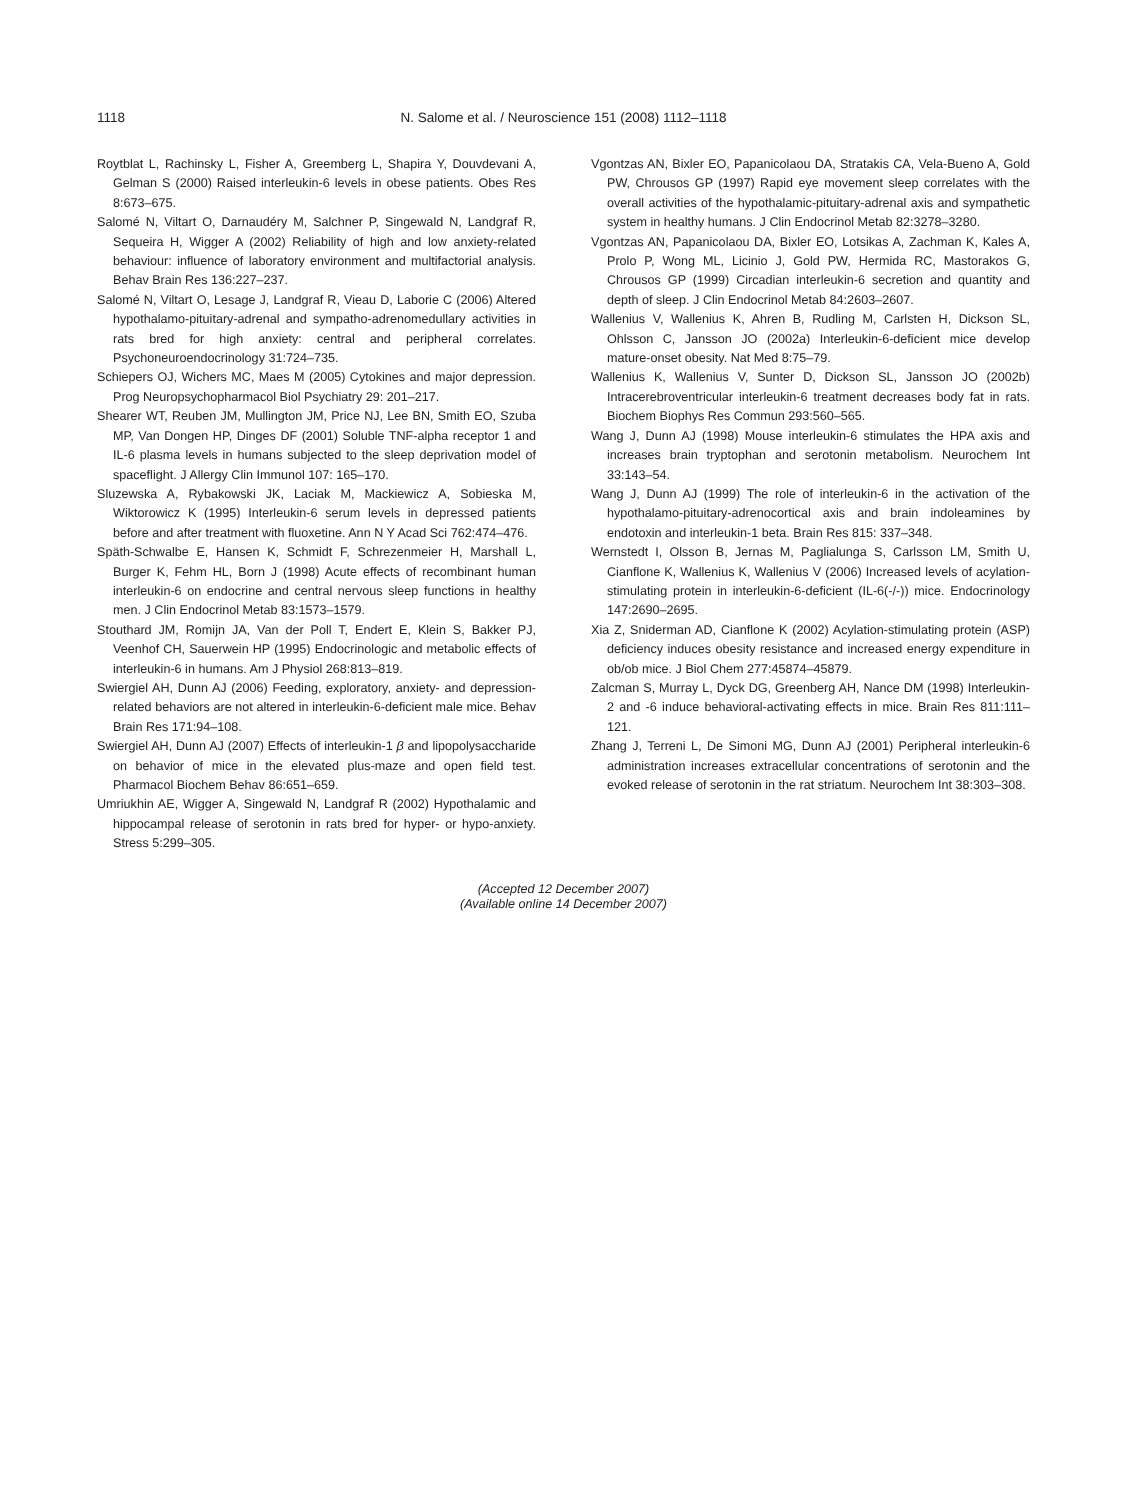1118 N. Salome et al. / Neuroscience 151 (2008) 1112–1118
Roytblat L, Rachinsky L, Fisher A, Greemberg L, Shapira Y, Douvdevani A, Gelman S (2000) Raised interleukin-6 levels in obese patients. Obes Res 8:673–675.
Salomé N, Viltart O, Darnaudéry M, Salchner P, Singewald N, Landgraf R, Sequeira H, Wigger A (2002) Reliability of high and low anxiety-related behaviour: influence of laboratory environment and multifactorial analysis. Behav Brain Res 136:227–237.
Salomé N, Viltart O, Lesage J, Landgraf R, Vieau D, Laborie C (2006) Altered hypothalamo-pituitary-adrenal and sympatho-adrenomedullary activities in rats bred for high anxiety: central and peripheral correlates. Psychoneuroendocrinology 31:724–735.
Schiepers OJ, Wichers MC, Maes M (2005) Cytokines and major depression. Prog Neuropsychopharmacol Biol Psychiatry 29: 201–217.
Shearer WT, Reuben JM, Mullington JM, Price NJ, Lee BN, Smith EO, Szuba MP, Van Dongen HP, Dinges DF (2001) Soluble TNF-alpha receptor 1 and IL-6 plasma levels in humans subjected to the sleep deprivation model of spaceflight. J Allergy Clin Immunol 107: 165–170.
Sluzewska A, Rybakowski JK, Laciak M, Mackiewicz A, Sobieska M, Wiktorowicz K (1995) Interleukin-6 serum levels in depressed patients before and after treatment with fluoxetine. Ann N Y Acad Sci 762:474–476.
Späth-Schwalbe E, Hansen K, Schmidt F, Schrezenmeier H, Marshall L, Burger K, Fehm HL, Born J (1998) Acute effects of recombinant human interleukin-6 on endocrine and central nervous sleep functions in healthy men. J Clin Endocrinol Metab 83:1573–1579.
Stouthard JM, Romijn JA, Van der Poll T, Endert E, Klein S, Bakker PJ, Veenhof CH, Sauerwein HP (1995) Endocrinologic and metabolic effects of interleukin-6 in humans. Am J Physiol 268:813–819.
Swiergiel AH, Dunn AJ (2006) Feeding, exploratory, anxiety- and depression-related behaviors are not altered in interleukin-6-deficient male mice. Behav Brain Res 171:94–108.
Swiergiel AH, Dunn AJ (2007) Effects of interleukin-1 β and lipopolysaccharide on behavior of mice in the elevated plus-maze and open field test. Pharmacol Biochem Behav 86:651–659.
Umriukhin AE, Wigger A, Singewald N, Landgraf R (2002) Hypothalamic and hippocampal release of serotonin in rats bred for hyper- or hypo-anxiety. Stress 5:299–305.
Vgontzas AN, Bixler EO, Papanicolaou DA, Stratakis CA, Vela-Bueno A, Gold PW, Chrousos GP (1997) Rapid eye movement sleep correlates with the overall activities of the hypothalamic-pituitary-adrenal axis and sympathetic system in healthy humans. J Clin Endocrinol Metab 82:3278–3280.
Vgontzas AN, Papanicolaou DA, Bixler EO, Lotsikas A, Zachman K, Kales A, Prolo P, Wong ML, Licinio J, Gold PW, Hermida RC, Mastorakos G, Chrousos GP (1999) Circadian interleukin-6 secretion and quantity and depth of sleep. J Clin Endocrinol Metab 84:2603–2607.
Wallenius V, Wallenius K, Ahren B, Rudling M, Carlsten H, Dickson SL, Ohlsson C, Jansson JO (2002a) Interleukin-6-deficient mice develop mature-onset obesity. Nat Med 8:75–79.
Wallenius K, Wallenius V, Sunter D, Dickson SL, Jansson JO (2002b) Intracerebroventricular interleukin-6 treatment decreases body fat in rats. Biochem Biophys Res Commun 293:560–565.
Wang J, Dunn AJ (1998) Mouse interleukin-6 stimulates the HPA axis and increases brain tryptophan and serotonin metabolism. Neurochem Int 33:143–54.
Wang J, Dunn AJ (1999) The role of interleukin-6 in the activation of the hypothalamo-pituitary-adrenocortical axis and brain indoleamines by endotoxin and interleukin-1 beta. Brain Res 815: 337–348.
Wernstedt I, Olsson B, Jernas M, Paglialunga S, Carlsson LM, Smith U, Cianflone K, Wallenius K, Wallenius V (2006) Increased levels of acylation-stimulating protein in interleukin-6-deficient (IL-6(-/-)) mice. Endocrinology 147:2690–2695.
Xia Z, Sniderman AD, Cianflone K (2002) Acylation-stimulating protein (ASP) deficiency induces obesity resistance and increased energy expenditure in ob/ob mice. J Biol Chem 277:45874–45879.
Zalcman S, Murray L, Dyck DG, Greenberg AH, Nance DM (1998) Interleukin-2 and -6 induce behavioral-activating effects in mice. Brain Res 811:111–121.
Zhang J, Terreni L, De Simoni MG, Dunn AJ (2001) Peripheral interleukin-6 administration increases extracellular concentrations of serotonin and the evoked release of serotonin in the rat striatum. Neurochem Int 38:303–308.
(Accepted 12 December 2007)
(Available online 14 December 2007)